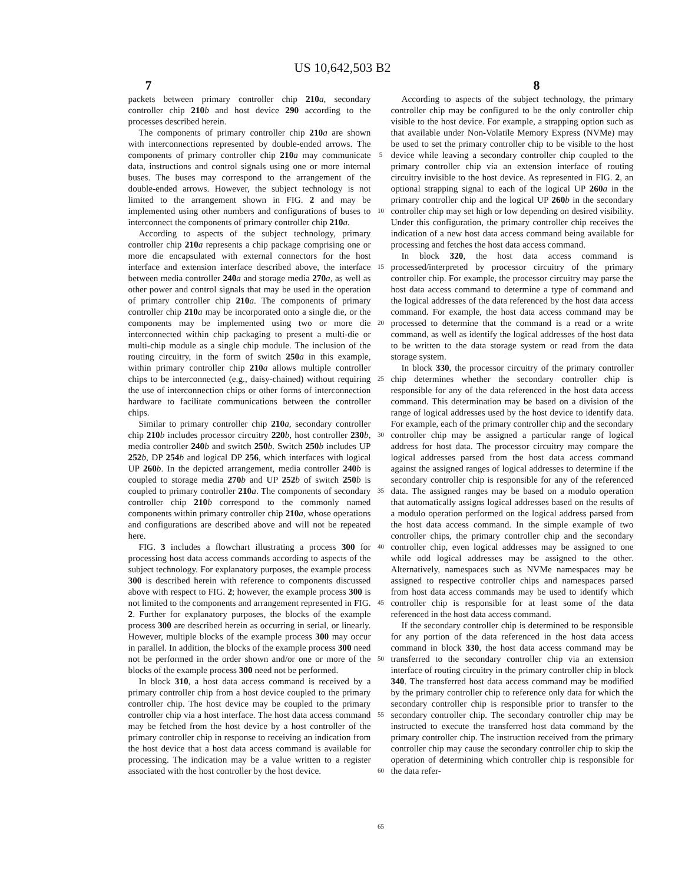US 10,642,503 B2
7 8
packets between primary controller chip 210 a, secondary controller chip 210 b and host device 290 according to the processes described herein.
The components of primary controller chip 210 a are shown with interconnections represented by double-ended arrows. The components of primary controller chip 210 a may communicate data, instructions and control signals using one or more internal buses. The buses may correspond to the arrangement of the double-ended arrows. However, the subject technology is not limited to the arrangement shown in FIG. 2 and may be implemented using other numbers and configurations of buses to interconnect the components of primary controller chip 210 a.
According to aspects of the subject technology, primary controller chip 210 a represents a chip package comprising one or more die encapsulated with external connectors for the host interface and extension interface described above, the interface between media controller 240 a and storage media 270 a, as well as other power and control signals that may be used in the operation of primary controller chip 210 a. The components of primary controller chip 210 a may be incorporated onto a single die, or the components may be implemented using two or more die interconnected within chip packaging to present a multi-die or multi-chip module as a single chip module. The inclusion of the routing circuitry, in the form of switch 250 a in this example, within primary controller chip 210 a allows multiple controller chips to be interconnected (e.g., daisy-chained) without requiring the use of interconnection chips or other forms of interconnection hardware to facilitate communications between the controller chips.
Similar to primary controller chip 210 a, secondary controller chip 210 b includes processor circuitry 220 b, host controller 230 b, media controller 240 b and switch 250 b. Switch 250 b includes UP 252 b, DP 254 b and logical DP 256, which interfaces with logical UP 260 b. In the depicted arrangement, media controller 240 b is coupled to storage media 270 b and UP 252 b of switch 250 b is coupled to primary controller 210 a. The components of secondary controller chip 210 b correspond to the commonly named components within primary controller chip 210 a, whose operations and configurations are described above and will not be repeated here.
FIG. 3 includes a flowchart illustrating a process 300 for processing host data access commands according to aspects of the subject technology. For explanatory purposes, the example process 300 is described herein with reference to components discussed above with respect to FIG. 2; however, the example process 300 is not limited to the components and arrangement represented in FIG. 2. Further for explanatory purposes, the blocks of the example process 300 are described herein as occurring in serial, or linearly. However, multiple blocks of the example process 300 may occur in parallel. In addition, the blocks of the example process 300 need not be performed in the order shown and/or one or more of the blocks of the example process 300 need not be performed.
In block 310, a host data access command is received by a primary controller chip from a host device coupled to the primary controller chip. The host device may be coupled to the primary controller chip via a host interface. The host data access command may be fetched from the host device by a host controller of the primary controller chip in response to receiving an indication from the host device that a host data access command is available for processing. The indication may be a value written to a register associated with the host controller by the host device.
5
10
15
20
25
30
35
40
45
50
55
60
65
According to aspects of the subject technology, the primary controller chip may be configured to be the only controller chip visible to the host device. For example, a strapping option such as that available under Non-Volatile Memory Express (NVMe) may be used to set the primary controller chip to be visible to the host device while leaving a secondary controller chip coupled to the primary controller chip via an extension interface of routing circuitry invisible to the host device. As represented in FIG. 2, an optional strapping signal to each of the logical UP 260 a in the primary controller chip and the logical UP 260 b in the secondary controller chip may set high or low depending on desired visibility. Under this configuration, the primary controller chip receives the indication of a new host data access command being available for processing and fetches the host data access command.
In block 320, the host data access command is processed/interpreted by processor circuitry of the primary controller chip. For example, the processor circuitry may parse the host data access command to determine a type of command and the logical addresses of the data referenced by the host data access command. For example, the host data access command may be processed to determine that the command is a read or a write command, as well as identify the logical addresses of the host data to be written to the data storage system or read from the data storage system.
In block 330, the processor circuitry of the primary controller chip determines whether the secondary controller chip is responsible for any of the data referenced in the host data access command. This determination may be based on a division of the range of logical addresses used by the host device to identify data. For example, each of the primary controller chip and the secondary controller chip may be assigned a particular range of logical address for host data. The processor circuitry may compare the logical addresses parsed from the host data access command against the assigned ranges of logical addresses to determine if the secondary controller chip is responsible for any of the referenced data. The assigned ranges may be based on a modulo operation that automatically assigns logical addresses based on the results of a modulo operation performed on the logical address parsed from the host data access command. In the simple example of two controller chips, the primary controller chip and the secondary controller chip, even logical addresses may be assigned to one while odd logical addresses may be assigned to the other. Alternatively, namespaces such as NVMe namespaces may be assigned to respective controller chips and namespaces parsed from host data access commands may be used to identify which controller chip is responsible for at least some of the data referenced in the host data access command.
If the secondary controller chip is determined to be responsible for any portion of the data referenced in the host data access command in block 330, the host data access command may be transferred to the secondary controller chip via an extension interface of routing circuitry in the primary controller chip in block 340. The transferred host data access command may be modified by the primary controller chip to reference only data for which the secondary controller chip is responsible prior to transfer to the secondary controller chip. The secondary controller chip may be instructed to execute the transferred host data command by the primary controller chip. The instruction received from the primary controller chip may cause the secondary controller chip to skip the operation of determining which controller chip is responsible for the data refer-